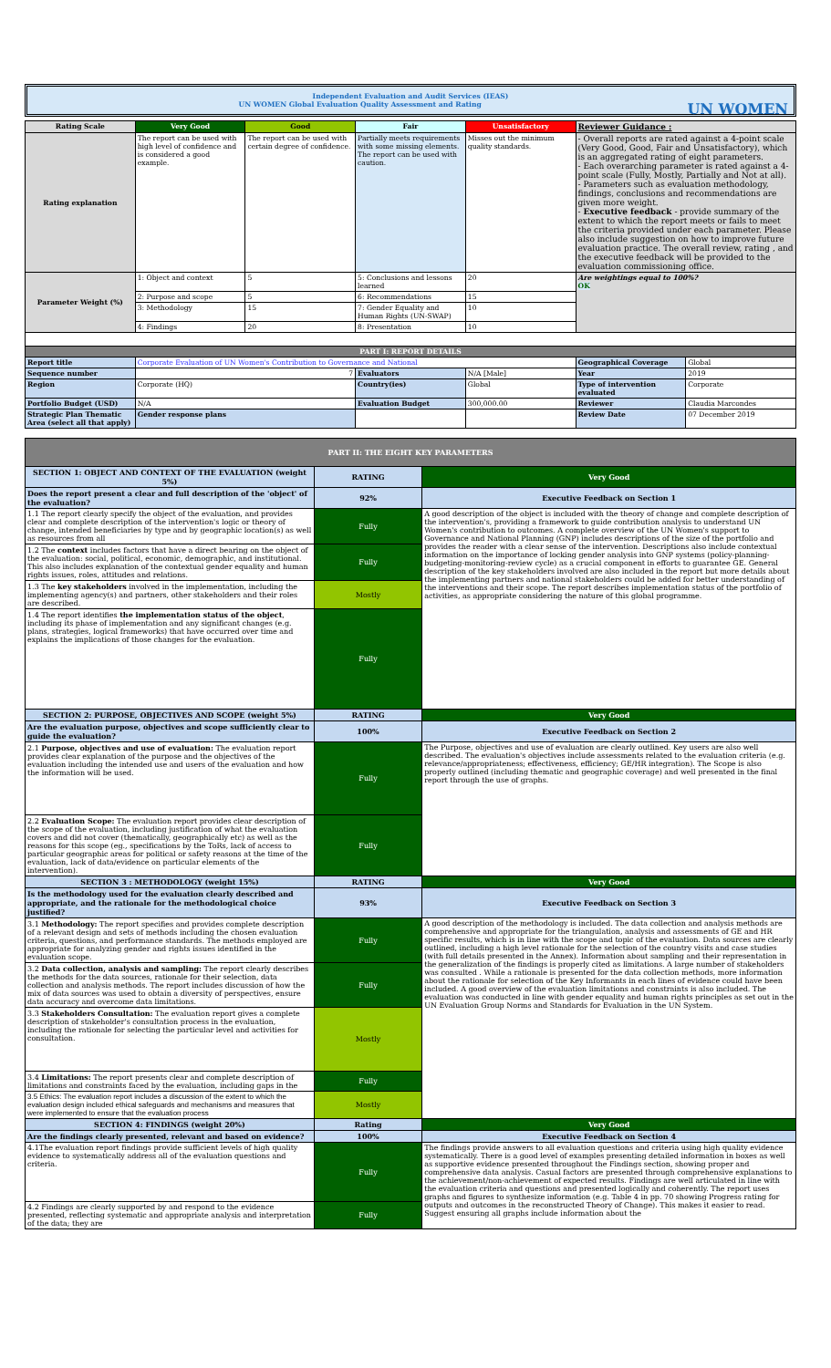Independent Evaluation and Audit Services (IEAS)
UN WOMEN Global Evaluation Quality Assessment and Rating UN WOMEN
| Rating Scale | Very Good | Good | Fair | Unsatisfactory | Reviewer Guidance : | |
| --- | --- | --- | --- | --- | --- | --- |
| Rating explanation | The report can be used with high level of confidence and is considered a good example. | The report can be used with certain degree of confidence. | Partially meets requirements with some missing elements. The report can be used with caution. | Misses out the minimum quality standards. | - Overall reports are rated against a 4-point scale (Very Good, Good, Fair and Unsatisfactory), which is an aggregated rating of eight parameters. - Each overarching parameter is rated against a 4-point scale (Fully, Mostly, Partially and Not at all). - Parameters such as evaluation methodology, findings, conclusions and recommendations are given more weight. - Executive feedback - provide summary of the extent to which the report meets or fails to meet the criteria provided under each parameter. Please also include suggestion on how to improve future evaluation practice. The overall review, rating , and the executive feedback will be provided to the evaluation commissioning office. | |
| Parameter Weight (%) | 1: Object and context | 5 | 5: Conclusions and lessons learned | 20 | Are weightings equal to 100%? OK | |
| | 2: Purpose and scope | 5 | 6: Recommendations | 15 | | |
| | 3: Methodology | 15 | 7: Gender Equality and Human Rights (UN-SWAP) | 10 | | |
| | 4: Findings | 20 | 8: Presentation | 10 | | |
| PART I: REPORT DETAILS | | | | | | |
| Report title | Corporate Evaluation of UN Women's Contribution to Governance and National | | | | Geographical Coverage | Global |
| Sequence number | 7 | | Evaluators | N/A [Male] | Year | 2019 |
| Region | Corporate (HQ) | | Country(ies) | Global | Type of intervention evaluated | Corporate |
| Portfolio Budget (USD) | N/A | | Evaluation Budget | 300,000.00 | Reviewer | Claudia Marcondes |
| Strategic Plan Thematic Area (select all that apply) | Gender response plans | | | | Review Date | 07 December 2019 |
| PART II: THE EIGHT KEY PARAMETERS | | |
| SECTION 1: OBJECT AND CONTEXT OF THE EVALUATION (weight 5%) | RATING | Very Good |
| Does the report present a clear and full description of the 'object' of the evaluation? | 92% | Executive Feedback on Section 1 |
| 1.1 The report clearly specify the object of the evaluation, and provides clear and complete description of the intervention's logic or theory of change, intended beneficiaries by type and by geographic location(s) as well as resources from all | Fully | A good description of the object is included with the theory of change and complete description of the intervention's, providing a framework to guide contribution analysis to understand UN Women's contribution to outcomes. A complete overview of the UN Women's support to Governance and National Planning (GNP) includes descriptions of the size of the portfolio and provides the reader with a clear sense of the intervention. Descriptions also include contextual information on the importance of locking gender analysis into GNP systems (policy-planning-budgeting-monitoring-review cycle) as a crucial component in efforts to guarantee GE. General description of the key stakeholders involved are also included in the report but more details about the implementing partners and national stakeholders could be added for better understanding of the interventions and their scope. The report describes implementation status of the portfolio of activities, as appropriate considering the nature of this global programme. |
| 1.2 The context includes factors that have a direct bearing on the object of the evaluation: social, political, economic, demographic, and institutional. This also includes explanation of the contextual gender equality and human rights issues, roles, attitudes and relations. | Fully | |
| 1.3 The key stakeholders involved in the implementation, including the implementing agency(s) and partners, other stakeholders and their roles are described. | Mostly | |
| 1.4 The report identifies the implementation status of the object , including its phase of implementation and any significant changes (e.g. plans, strategies, logical frameworks) that have occurred over time and explains the implications of those changes for the evaluation. | Fully | |
| SECTION 2: PURPOSE, OBJECTIVES AND SCOPE (weight 5%) | RATING | Very Good |
| Are the evaluation purpose, objectives and scope sufficiently clear to guide the evaluation? | 100% | Executive Feedback on Section 2 |
| 2.1 Purpose, objectives and use of evaluation: The evaluation report provides clear explanation of the purpose and the objectives of the evaluation including the intended use and users of the evaluation and how the information will be used. | Fully | The Purpose, objectives and use of evaluation are clearly outlined. Key users are also well described. The evaluation's objectives include assessments related to the evaluation criteria (e.g. relevance/appropriateness; effectiveness, efficiency; GE/HR integration). The Scope is also properly outlined (including thematic and geographic coverage) and well presented in the final report through the use of graphs. |
| 2.2 Evaluation Scope: The evaluation report provides clear description of the scope of the evaluation, including justification of what the evaluation covers and did not cover (thematically, geographically etc) as well as the reasons for this scope (eg., specifications by the ToRs, lack of access to particular geographic areas for political or safety reasons at the time of the evaluation, lack of data/evidence on particular elements of the intervention). | Fully | |
| SECTION 3 : METHODOLOGY (weight 15%) | RATING | Very Good |
| Is the methodology used for the evaluation clearly described and appropriate, and the rationale for the methodological choice justified? | 93% | Executive Feedback on Section 3 |
| 3.1 Methodology: The report specifies and provides complete description of a relevant design and sets of methods including the chosen evaluation criteria, questions, and performance standards. The methods employed are appropriate for analyzing gender and rights issues identified in the evaluation scope. | Fully | A good description of the methodology is included. The data collection and analysis methods are comprehensive and appropriate for the triangulation, analysis and assessments of GE and HR specific results, which is in line with the scope and topic of the evaluation. Data sources are clearly outlined, including a high level rationale for the selection of the country visits and case studies (with full details presented in the Annex). Information about sampling and their representation in the generalization of the findings is properly cited as limitations. A large number of stakeholders was consulted . While a rationale is presented for the data collection methods, more information about the rationale for selection of the Key Informants in each lines of evidence could have been included. A good overview of the evaluation limitations and constraints is also included. The evaluation was conducted in line with gender equality and human rights principles as set out in the UN Evaluation Group Norms and Standards for Evaluation in the UN System. |
| 3.2 Data collection, analysis and sampling: The report clearly describes the methods for the data sources, rationale for their selection, data collection and analysis methods. The report includes discussion of how the mix of data sources was used to obtain a diversity of perspectives, ensure data accuracy and overcome data limitations. | Fully | |
| 3.3 Stakeholders Consultation: The evaluation report gives a complete description of stakeholder's consultation process in the evaluation, including the rationale for selecting the particular level and activities for consultation. | Mostly | |
| 3.4 Limitations: The report presents clear and complete description of limitations and constraints faced by the evaluation, including gaps in the | Fully | |
| 3.5 Ethics: The evaluation report includes a discussion of the extent to which the evaluation design included ethical safeguards and mechanisms and measures that were implemented to ensure that the evaluation process | Mostly | |
| SECTION 4: FINDINGS (weight 20%) | Rating | Very Good |
| Are the findings clearly presented, relevant and based on evidence? | 100% | Executive Feedback on Section 4 |
| 4.1The evaluation report findings provide sufficient levels of high quality evidence to systematically address all of the evaluation questions and criteria. | Fully | The findings provide answers to all evaluation questions and criteria using high quality evidence systematically. There is a good level of examples presenting detailed information in boxes as well as supportive evidence presented throughout the Findings section, showing proper and comprehensive data analysis. Casual factors are presented through comprehensive explanations to the achievement/non-achievement of expected results. Findings are well articulated in line with the evaluation criteria and questions and presented logically and coherently. The report uses graphs and figures to synthesize information (e.g. Table 4 in pp. 70 showing Progress rating for outputs and outcomes in the reconstructed Theory of Change). This makes it easier to read. Suggest ensuring all graphs include information about the |
| 4.2 Findings are clearly supported by and respond to the evidence presented, reflecting systematic and appropriate analysis and interpretation of the data; they are | Fully | |